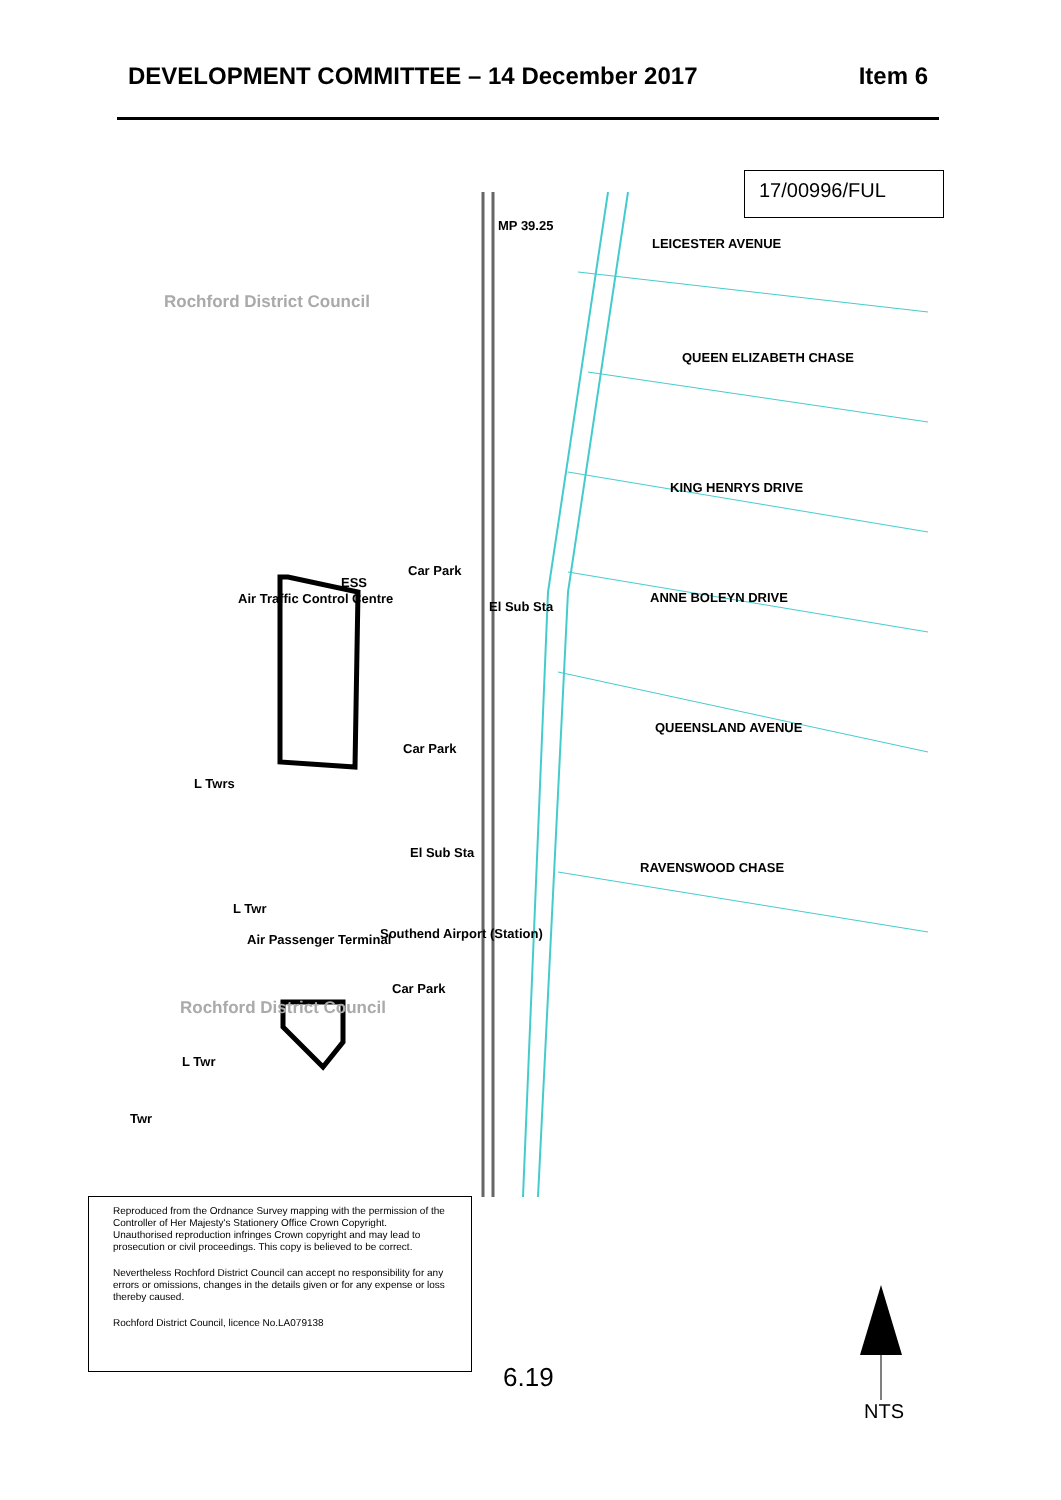DEVELOPMENT COMMITTEE – 14 December 2017 Item 6
17/00996/FUL
MP 39.25
Rochford District Council
LEICESTER AVENUE
QUEEN ELIZABETH CHASE
KING HENRYS DRIVE
ANNE BOLEYN DRIVE
QUEENSLAND AVENUE
RAVENSWOOD CHASE
Car Park
Air Traffic Control Centre
ESS
El Sub Sta
Car Park
L Twrs
El Sub Sta
L Twr
Air Passenger Terminal Southend Airport (Station)
Car Park
Rochford District Council
L Twr
Twr
Reproduced from the Ordnance Survey mapping with the permission of the Controller of Her Majesty's Stationery Office Crown Copyright. Unauthorised reproduction infringes Crown copyright and may lead to prosecution or civil proceedings. This copy is believed to be correct.
Nevertheless Rochford District Council can accept no responsibility for any errors or omissions, changes in the details given or for any expense or loss thereby caused.
Rochford District Council, licence No.LA079138
6.19
NTS